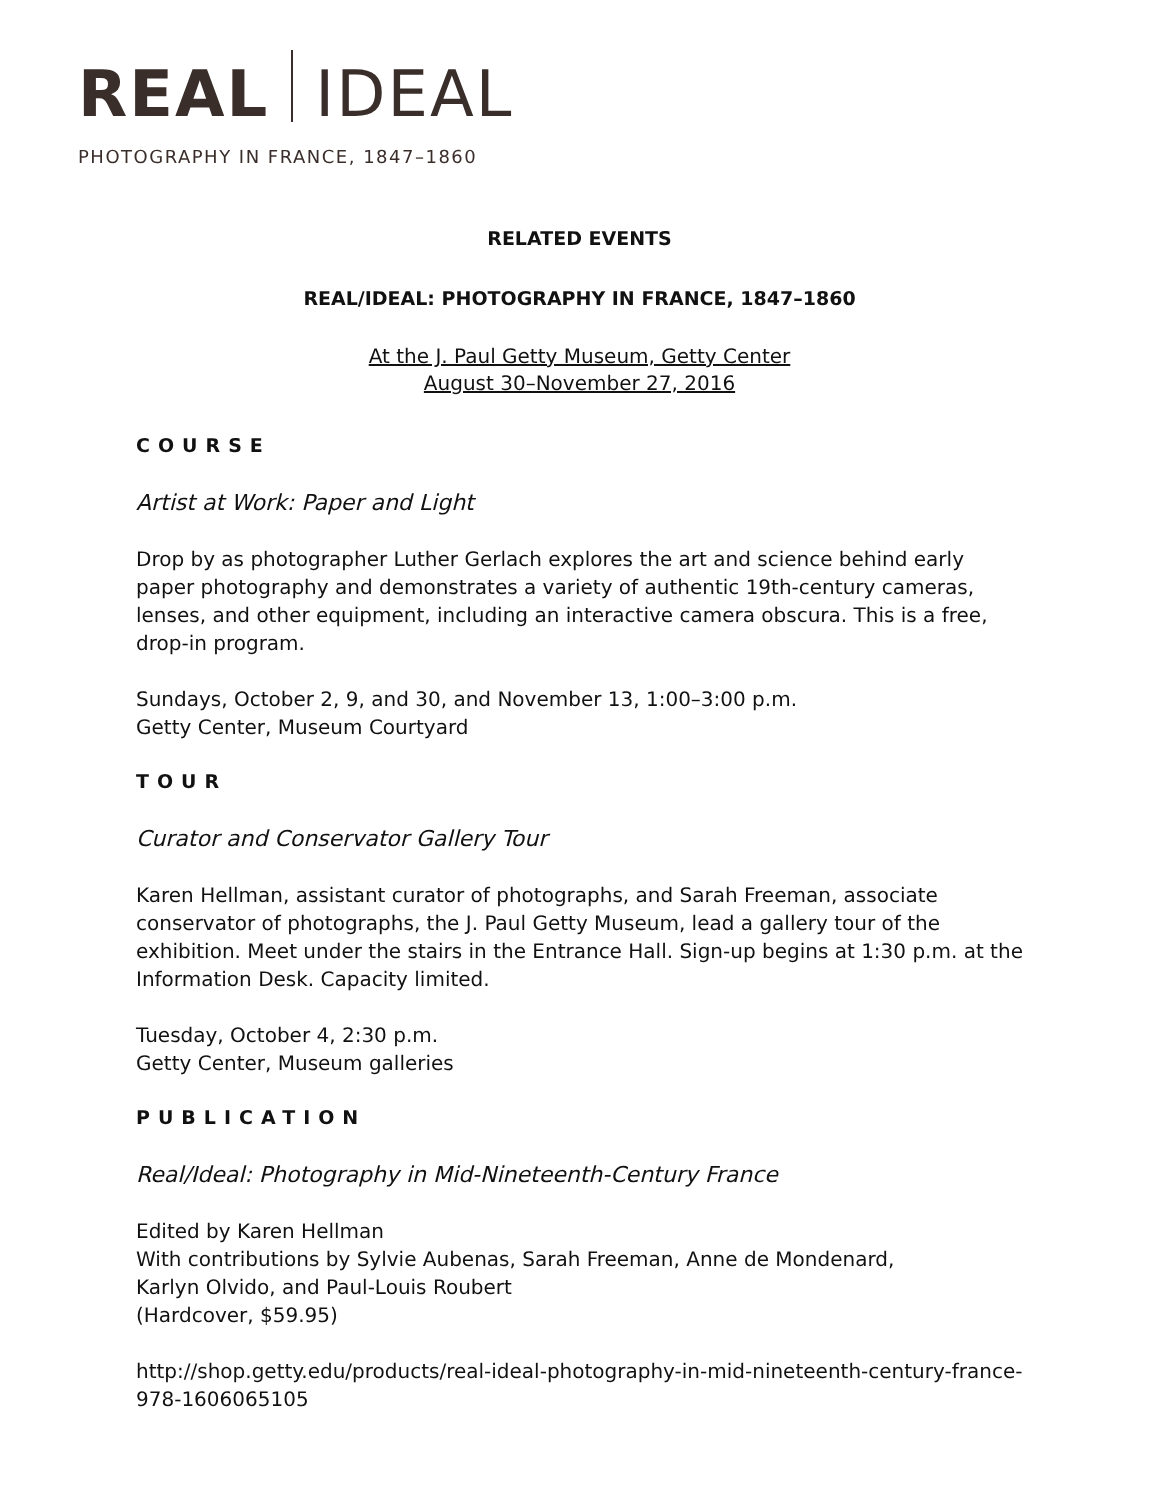REAL IDEAL
PHOTOGRAPHY IN FRANCE, 1847–1860
RELATED EVENTS
REAL/IDEAL: PHOTOGRAPHY IN FRANCE, 1847–1860
At the J. Paul Getty Museum, Getty Center
August 30–November 27, 2016
COURSE
Artist at Work: Paper and Light
Drop by as photographer Luther Gerlach explores the art and science behind early paper photography and demonstrates a variety of authentic 19th-century cameras, lenses, and other equipment, including an interactive camera obscura. This is a free, drop-in program.
Sundays, October 2, 9, and 30, and November 13, 1:00–3:00 p.m.
Getty Center, Museum Courtyard
TOUR
Curator and Conservator Gallery Tour
Karen Hellman, assistant curator of photographs, and Sarah Freeman, associate conservator of photographs, the J. Paul Getty Museum, lead a gallery tour of the exhibition. Meet under the stairs in the Entrance Hall. Sign-up begins at 1:30 p.m. at the Information Desk. Capacity limited.
Tuesday, October 4, 2:30 p.m.
Getty Center, Museum galleries
PUBLICATION
Real/Ideal: Photography in Mid-Nineteenth-Century France
Edited by Karen Hellman
With contributions by Sylvie Aubenas, Sarah Freeman, Anne de Mondenard,
Karlyn Olvido, and Paul-Louis Roubert
(Hardcover, $59.95)
http://shop.getty.edu/products/real-ideal-photography-in-mid-nineteenth-century-france-978-1606065105